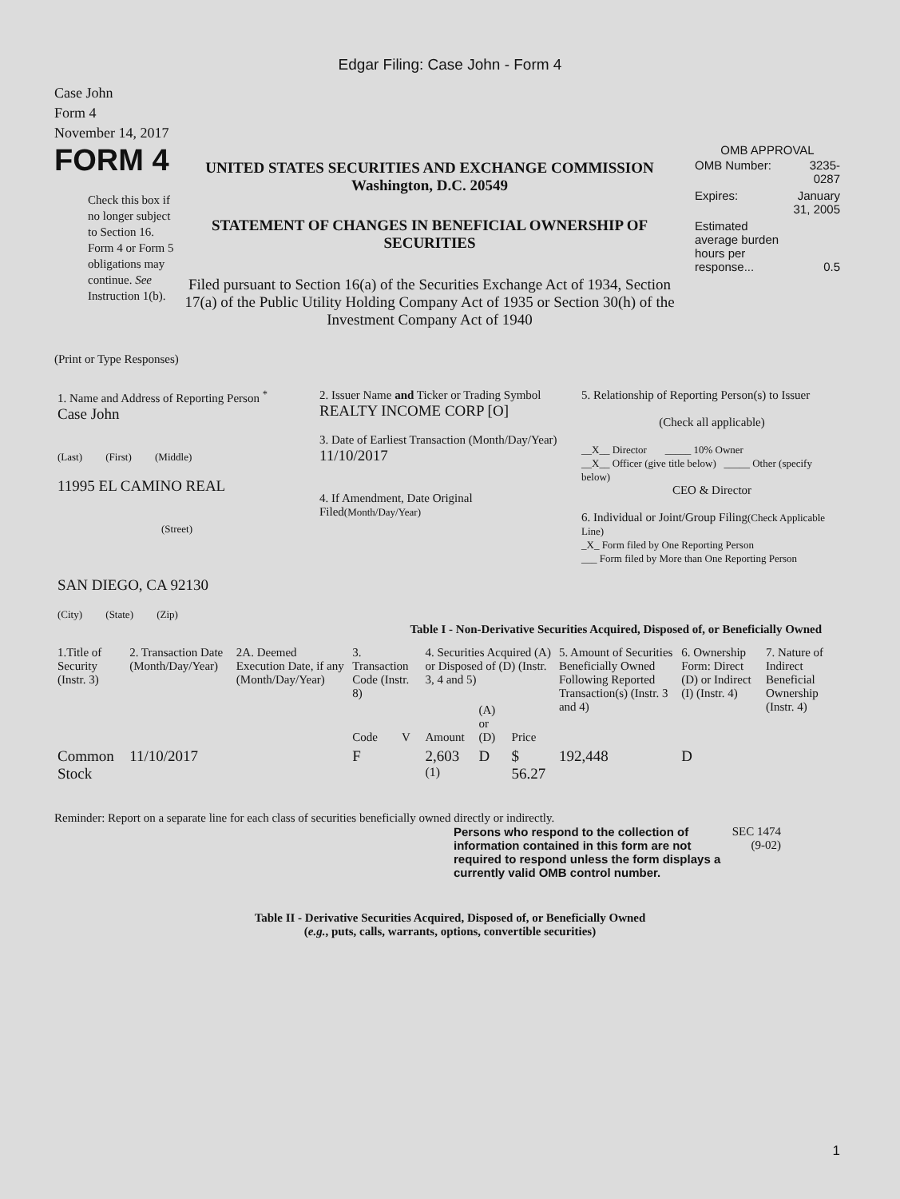Edgar Filing: Case John - Form 4
Case John
Form 4
November 14, 2017
FORM 4
Check this box if no longer subject to Section 16. Form 4 or Form 5 obligations may continue. See Instruction 1(b).
UNITED STATES SECURITIES AND EXCHANGE COMMISSION
Washington, D.C. 20549
STATEMENT OF CHANGES IN BENEFICIAL OWNERSHIP OF SECURITIES
Filed pursuant to Section 16(a) of the Securities Exchange Act of 1934, Section 17(a) of the Public Utility Holding Company Act of 1935 or Section 30(h) of the Investment Company Act of 1940
OMB APPROVAL
| OMB Number: | 3235-0287 |
| Expires: | January 31, 2005 |
| Estimated average burden hours per response... | 0.5 |
(Print or Type Responses)
| 1. Name and Address of Reporting Person <sup>*</sup> Case John (Last) (First) (Middle) 11995 EL CAMINO REAL (Street) SAN DIEGO, CA 92130 (City) (State) (Zip) | 2. Issuer Name and Ticker or Trading Symbol REALTY INCOME CORP [O] 3. Date of Earliest Transaction (Month/Day/Year) 11/10/2017 4. If Amendment, Date Original Filed (Month/Day/Year) | 5. Relationship of Reporting Person(s) to Issuer (Check all applicable) __X__ Director _____ 10% Owner __X__ Officer (give title below) _____ Other (specify below) CEO & Director 6. Individual or Joint/Group Filing (Check Applicable Line) _X_ Form filed by One Reporting Person ___ Form filed by More than One Reporting Person |
Table I - Non-Derivative Securities Acquired, Disposed of, or Beneficially Owned
| 1.Title of Security (Instr. 3) | 2. Transaction Date (Month/Day/Year) | 2A. Deemed Execution Date, if any (Month/Day/Year) | 3. Transaction Code (Instr. 8) | | 4. Securities Acquired (A) or Disposed of (D) (Instr. 3, 4 and 5) | | | 5. Amount of Securities Beneficially Owned Following Reported Transaction(s) (Instr. 3 and 4) | 6. Ownership Form: Direct (D) or Indirect (I) (Instr. 4) | 7. Nature of Indirect Beneficial Ownership (Instr. 4) |
| --- | --- | --- | --- | --- | --- | --- | --- | --- | --- | --- |
| | | | Code | V | Amount | (A) or (D) | Price | | | |
| Common Stock | 11/10/2017 | | F | | 2,603 <sup>(1)</sup> | D | $ 56.27 | 192,448 | D | |
Reminder: Report on a separate line for each class of securities beneficially owned directly or indirectly.
Persons who respond to the collection of information contained in this form are not required to respond unless the form displays a currently valid OMB control number.
SEC 1474 (9-02)
Table II - Derivative Securities Acquired, Disposed of, or Beneficially Owned
(e.g., puts, calls, warrants, options, convertible securities)
1